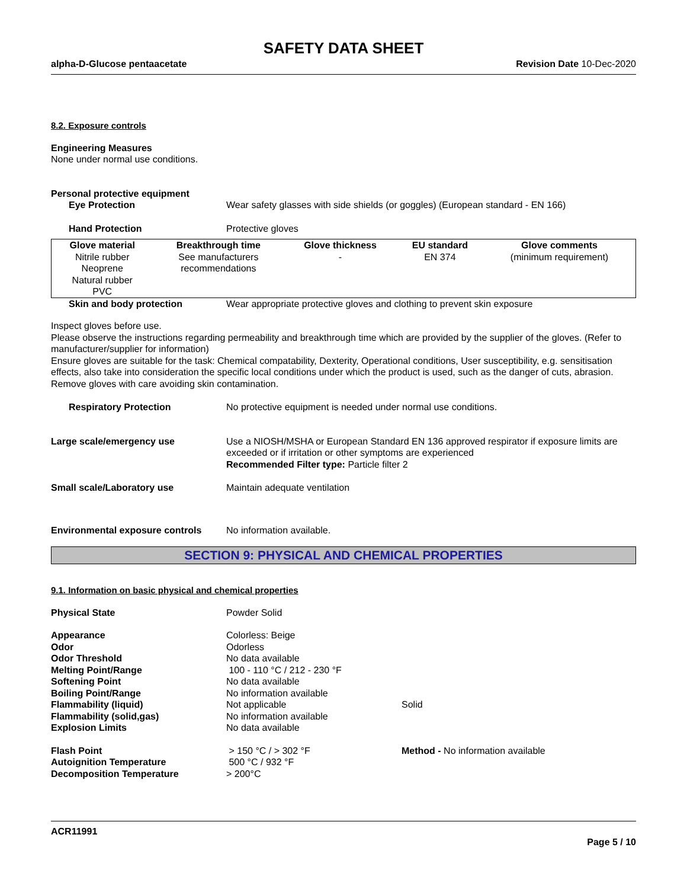SAFETY DATA SHEET
alpha-D-Glucose pentaacetate Revision Date 10-Dec-2020
8.2. Exposure controls
Engineering Measures
None under normal use conditions.
Personal protective equipment
Eye Protection Wear safety glasses with side shields (or goggles) (European standard - EN 166)
Hand Protection Protective gloves
| Glove material | Breakthrough time | Glove thickness | EU standard | Glove comments |
| --- | --- | --- | --- | --- |
| Nitrile rubber Neoprene Natural rubber PVC | See manufacturers recommendations | - | EN 374 | (minimum requirement) |
Skin and body protection Wear appropriate protective gloves and clothing to prevent skin exposure
Inspect gloves before use.
Please observe the instructions regarding permeability and breakthrough time which are provided by the supplier of the gloves. (Refer to manufacturer/supplier for information)
Ensure gloves are suitable for the task: Chemical compatability, Dexterity, Operational conditions, User susceptibility, e.g. sensitisation effects, also take into consideration the specific local conditions under which the product is used, such as the danger of cuts, abrasion.
Remove gloves with care avoiding skin contamination.
Respiratory Protection No protective equipment is needed under normal use conditions.
Large scale/emergency use Use a NIOSH/MSHA or European Standard EN 136 approved respirator if exposure limits are exceeded or if irritation or other symptoms are experienced
Recommended Filter type: Particle filter 2
Small scale/Laboratory use Maintain adequate ventilation
Environmental exposure controls
No information available.
SECTION 9: PHYSICAL AND CHEMICAL PROPERTIES
9.1. Information on basic physical and chemical properties
Physical State Powder Solid
Appearance Colorless: Beige
Odor Odorless
Odor Threshold No data available
Melting Point/Range 100 - 110 °C / 212 - 230 °F
Softening Point No data available
Boiling Point/Range No information available
Flammability (liquid) Not applicable Solid
Flammability (solid,gas) No information available
Explosion Limits No data available
Flash Point > 150 °C / > 302 °F Method - No information available
Autoignition Temperature 500 °C / 932 °F
Decomposition Temperature > 200°C
ACR11991
Page 5 / 10